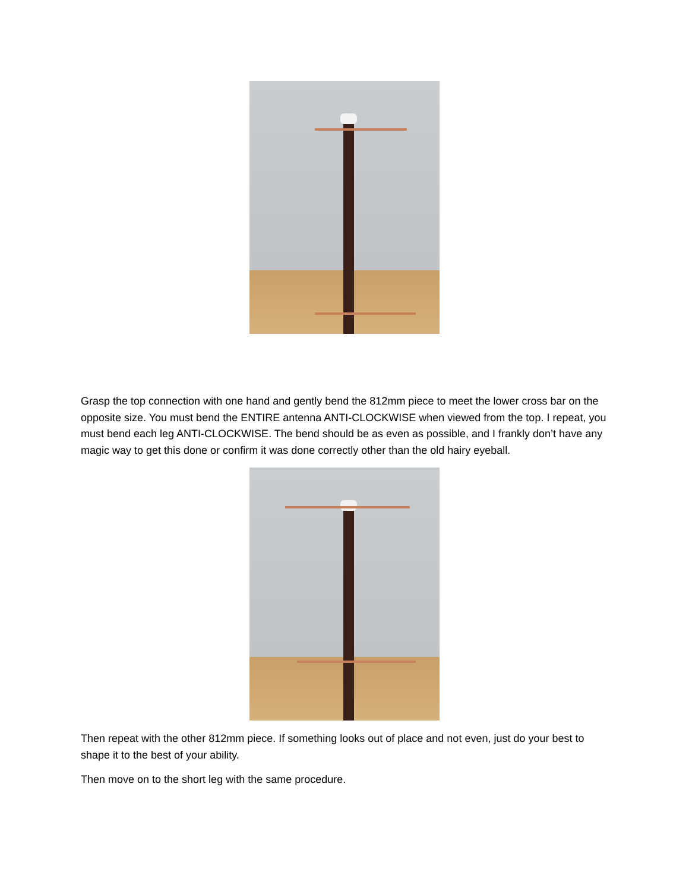Grasp the top connection with one hand and gently bend the 812mm piece to meet the lower cross bar on the opposite size. You must bend the ENTIRE antenna ANTI-CLOCKWISE when viewed from the top. I repeat, you must bend each leg ANTI-CLOCKWISE. The bend should be as even as possible, and I frankly don’t have any magic way to get this done or confirm it was done correctly other than the old hairy eyeball.
Then repeat with the other 812mm piece. If something looks out of place and not even, just do your best to shape it to the best of your ability.
Then move on to the short leg with the same procedure.